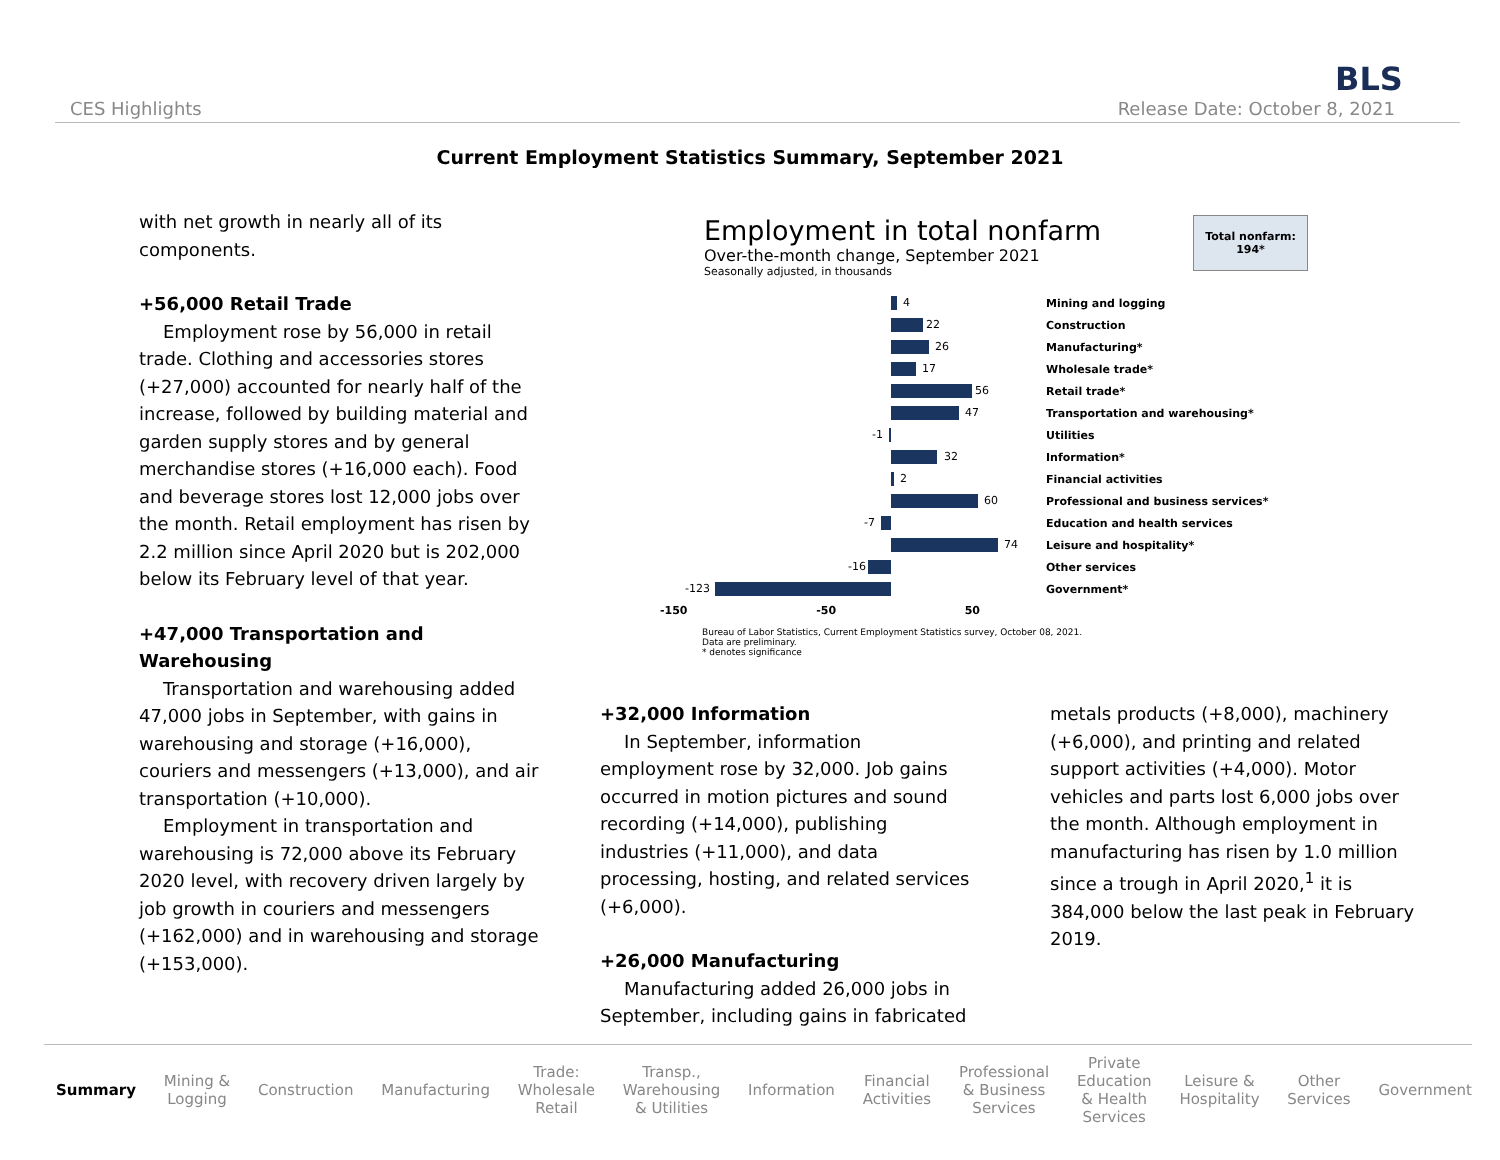BLS
CES Highlights Release Date: October 8, 2021
Current Employment Statistics Summary, September 2021
with net growth in nearly all of its components.
+56,000 Retail Trade
Employment rose by 56,000 in retail trade. Clothing and accessories stores (+27,000) accounted for nearly half of the increase, followed by building material and garden supply stores and by general merchandise stores (+16,000 each). Food and beverage stores lost 12,000 jobs over the month. Retail employment has risen by 2.2 million since April 2020 but is 202,000 below its February level of that year.
+47,000 Transportation and Warehousing
Transportation and warehousing added 47,000 jobs in September, with gains in warehousing and storage (+16,000), couriers and messengers (+13,000), and air transportation (+10,000).
Employment in transportation and warehousing is 72,000 above its February 2020 level, with recovery driven largely by job growth in couriers and messengers (+162,000) and in warehousing and storage (+153,000).
Employment in total nonfarm
Over-the-month change, September 2021
Seasonally adjusted, in thousands
Total nonfarm:
194*
4
Mining and logging
22
Construction
26
Manufacturing*
17
Wholesale trade*
56
Retail trade*
47
Transportation and warehousing*
-1
Utilities
32
Information*
2
Financial activities
60
Professional and business services*
-7
Education and health services
74
Leisure and hospitality*
-16
Other services
-123
Government*
-150 -50 50
Bureau of Labor Statistics, Current Employment Statistics survey, October 08, 2021.
Data are preliminary.
* denotes significance
+32,000 Information
In September, information employment rose by 32,000. Job gains occurred in motion pictures and sound recording (+14,000), publishing industries (+11,000), and data processing, hosting, and related services (+6,000).
+26,000 Manufacturing
Manufacturing added 26,000 jobs in September, including gains in fabricated
metals products (+8,000), machinery (+6,000), and printing and related support activities (+4,000). Motor vehicles and parts lost 6,000 jobs over the month. Although employment in manufacturing has risen by 1.0 million since a trough in April 2020,<sup>1</sup> it is 384,000 below the last peak in February 2019.
Summary Mining &
Logging Construction Manufacturing Trade:
Wholesale
Retail Transp.,
Warehousing
& Utilities Information Financial
Activities Professional
& Business
Services Private
Education
& Health
Services Leisure &
Hospitality Other
Services Government